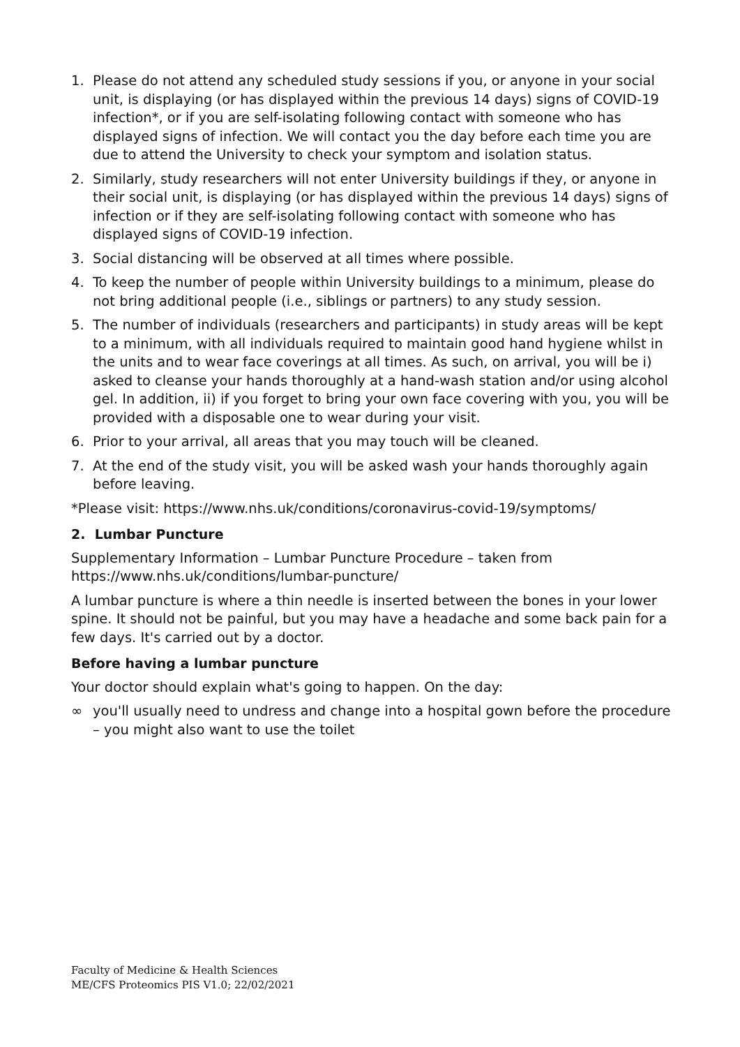1. Please do not attend any scheduled study sessions if you, or anyone in your social unit, is displaying (or has displayed within the previous 14 days) signs of COVID-19 infection*, or if you are self-isolating following contact with someone who has displayed signs of infection. We will contact you the day before each time you are due to attend the University to check your symptom and isolation status.
2. Similarly, study researchers will not enter University buildings if they, or anyone in their social unit, is displaying (or has displayed within the previous 14 days) signs of infection or if they are self-isolating following contact with someone who has displayed signs of COVID-19 infection.
3. Social distancing will be observed at all times where possible.
4. To keep the number of people within University buildings to a minimum, please do not bring additional people (i.e., siblings or partners) to any study session.
5. The number of individuals (researchers and participants) in study areas will be kept to a minimum, with all individuals required to maintain good hand hygiene whilst in the units and to wear face coverings at all times. As such, on arrival, you will be i) asked to cleanse your hands thoroughly at a hand-wash station and/or using alcohol gel. In addition, ii) if you forget to bring your own face covering with you, you will be provided with a disposable one to wear during your visit.
6. Prior to your arrival, all areas that you may touch will be cleaned.
7. At the end of the study visit, you will be asked wash your hands thoroughly again before leaving.
*Please visit: https://www.nhs.uk/conditions/coronavirus-covid-19/symptoms/
2. Lumbar Puncture
Supplementary Information – Lumbar Puncture Procedure – taken from https://www.nhs.uk/conditions/lumbar-puncture/
A lumbar puncture is where a thin needle is inserted between the bones in your lower spine. It should not be painful, but you may have a headache and some back pain for a few days. It's carried out by a doctor.
Before having a lumbar puncture
Your doctor should explain what's going to happen. On the day:
∞ you'll usually need to undress and change into a hospital gown before the procedure – you might also want to use the toilet
Faculty of Medicine & Health Sciences
ME/CFS Proteomics PIS V1.0; 22/02/2021